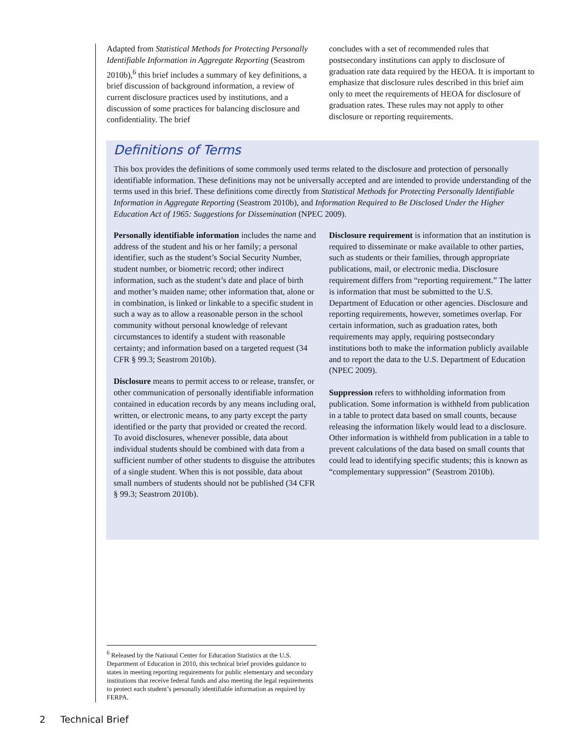Adapted from Statistical Methods for Protecting Personally Identifiable Information in Aggregate Reporting (Seastrom 2010b),<sup>6</sup> this brief includes a summary of key definitions, a brief discussion of background information, a review of current disclosure practices used by institutions, and a discussion of some practices for balancing disclosure and confidentiality. The brief
concludes with a set of recommended rules that postsecondary institutions can apply to disclosure of graduation rate data required by the HEOA. It is important to emphasize that disclosure rules described in this brief aim only to meet the requirements of HEOA for disclosure of graduation rates. These rules may not apply to other disclosure or reporting requirements.
Definitions of Terms
This box provides the definitions of some commonly used terms related to the disclosure and protection of personally identifiable information. These definitions may not be universally accepted and are intended to provide understanding of the terms used in this brief. These definitions come directly from Statistical Methods for Protecting Personally Identifiable Information in Aggregate Reporting (Seastrom 2010b), and Information Required to Be Disclosed Under the Higher Education Act of 1965: Suggestions for Dissemination (NPEC 2009).
Personally identifiable information includes the name and address of the student and his or her family; a personal identifier, such as the student’s Social Security Number, student number, or biometric record; other indirect information, such as the student’s date and place of birth and mother’s maiden name; other information that, alone or in combination, is linked or linkable to a specific student in such a way as to allow a reasonable person in the school community without personal knowledge of relevant circumstances to identify a student with reasonable certainty; and information based on a targeted request (34 CFR § 99.3; Seastrom 2010b).
Disclosure means to permit access to or release, transfer, or other communication of personally identifiable information contained in education records by any means including oral, written, or electronic means, to any party except the party identified or the party that provided or created the record. To avoid disclosures, whenever possible, data about individual students should be combined with data from a sufficient number of other students to disguise the attributes of a single student. When this is not possible, data about small numbers of students should not be published (34 CFR § 99.3; Seastrom 2010b).
Disclosure requirement is information that an institution is required to disseminate or make available to other parties, such as students or their families, through appropriate publications, mail, or electronic media. Disclosure requirement differs from “reporting requirement.” The latter is information that must be submitted to the U.S. Department of Education or other agencies. Disclosure and reporting requirements, however, sometimes overlap. For certain information, such as graduation rates, both requirements may apply, requiring postsecondary institutions both to make the information publicly available and to report the data to the U.S. Department of Education (NPEC 2009).
Suppression refers to withholding information from publication. Some information is withheld from publication in a table to protect data based on small counts, because releasing the information likely would lead to a disclosure. Other information is withheld from publication in a table to prevent calculations of the data based on small counts that could lead to identifying specific students; this is known as “complementary suppression” (Seastrom 2010b).
<sup>6</sup> Released by the National Center for Education Statistics at the U.S. Department of Education in 2010, this technical brief provides guidance to states in meeting reporting requirements for public elementary and secondary institutions that receive federal funds and also meeting the legal requirements to protect each student’s personally identifiable information as required by FERPA.
2 Technical Brief